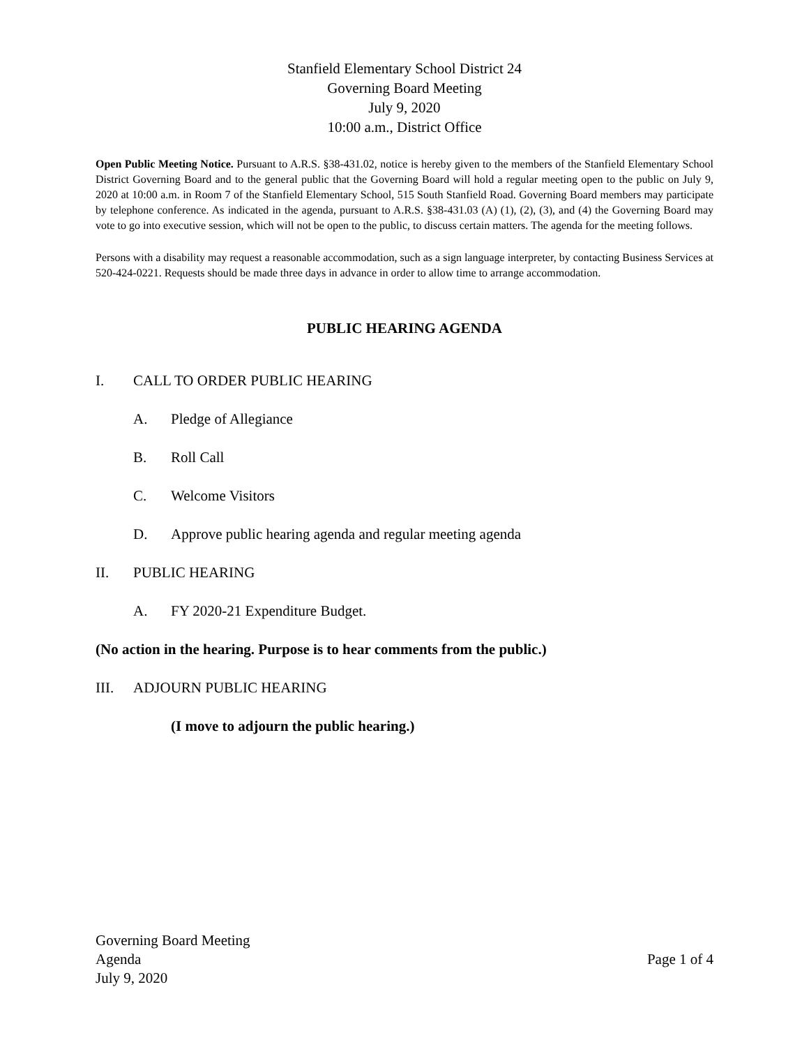Stanfield Elementary School District 24
Governing Board Meeting
July 9, 2020
10:00 a.m., District Office
Open Public Meeting Notice. Pursuant to A.R.S. §38-431.02, notice is hereby given to the members of the Stanfield Elementary School District Governing Board and to the general public that the Governing Board will hold a regular meeting open to the public on July 9, 2020 at 10:00 a.m. in Room 7 of the Stanfield Elementary School, 515 South Stanfield Road. Governing Board members may participate by telephone conference. As indicated in the agenda, pursuant to A.R.S. §38-431.03 (A) (1), (2), (3), and (4) the Governing Board may vote to go into executive session, which will not be open to the public, to discuss certain matters. The agenda for the meeting follows.
Persons with a disability may request a reasonable accommodation, such as a sign language interpreter, by contacting Business Services at 520-424-0221. Requests should be made three days in advance in order to allow time to arrange accommodation.
PUBLIC HEARING AGENDA
I. CALL TO ORDER PUBLIC HEARING
A. Pledge of Allegiance
B. Roll Call
C. Welcome Visitors
D. Approve public hearing agenda and regular meeting agenda
II. PUBLIC HEARING
A. FY 2020-21 Expenditure Budget.
(No action in the hearing. Purpose is to hear comments from the public.)
III. ADJOURN PUBLIC HEARING
(I move to adjourn the public hearing.)
Governing Board Meeting
Agenda
July 9, 2020
Page 1 of 4